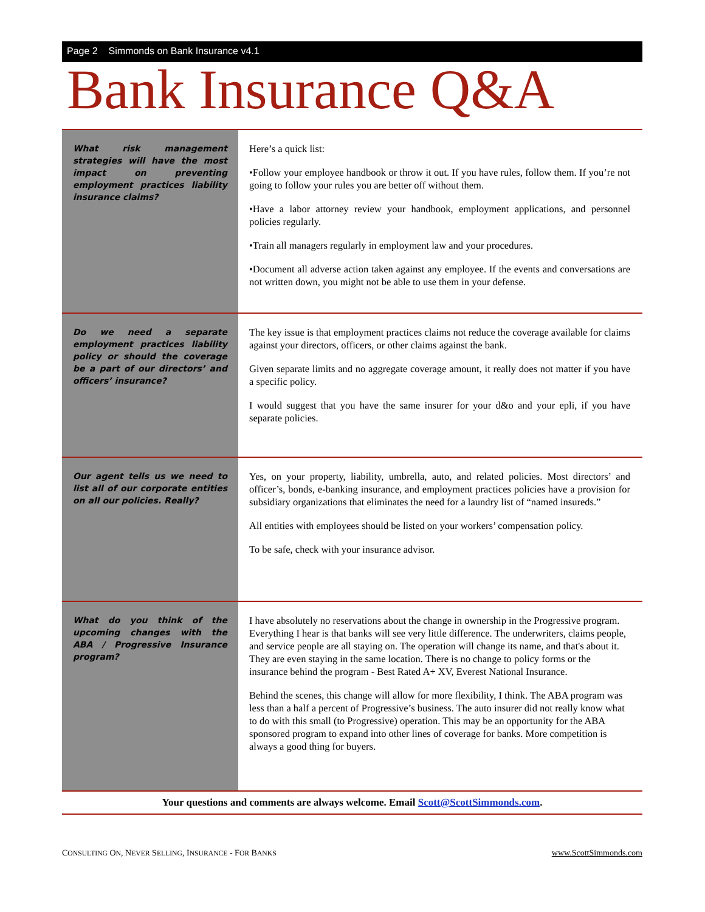Page 2 Simmonds on Bank Insurance v4.1
Bank Insurance Q&A
| What risk management strategies will have the most impact on preventing employment practices liability insurance claims? | Here’s a quick list: •Follow your employee handbook or throw it out. If you have rules, follow them. If you’re not going to follow your rules you are better off without them. •Have a labor attorney review your handbook, employment applications, and personnel policies regularly. •Train all managers regularly in employment law and your procedures. •Document all adverse action taken against any employee. If the events and conversations are not written down, you might not be able to use them in your defense. |
| Do we need a separate employment practices liability policy or should the coverage be a part of our directors’ and officers’ insurance? | The key issue is that employment practices claims not reduce the coverage available for claims against your directors, officers, or other claims against the bank. Given separate limits and no aggregate coverage amount, it really does not matter if you have a specific policy. I would suggest that you have the same insurer for your d&o and your epli, if you have separate policies. |
| Our agent tells us we need to list all of our corporate entities on all our policies. Really? | Yes, on your property, liability, umbrella, auto, and related policies. Most directors’ and officer’s, bonds, e-banking insurance, and employment practices policies have a provision for subsidiary organizations that eliminates the need for a laundry list of “named insureds.” All entities with employees should be listed on your workers’ compensation policy. To be safe, check with your insurance advisor. |
| What do you think of the upcoming changes with the ABA / Progressive Insurance program? | I have absolutely no reservations about the change in ownership in the Progressive program. Everything I hear is that banks will see very little difference. The underwriters, claims people, and service people are all staying on. The operation will change its name, and that's about it. They are even staying in the same location. There is no change to policy forms or the insurance behind the program - Best Rated A+ XV, Everest National Insurance. Behind the scenes, this change will allow for more flexibility, I think. The ABA program was less than a half a percent of Progressive’s business. The auto insurer did not really know what to do with this small (to Progressive) operation. This may be an opportunity for the ABA sponsored program to expand into other lines of coverage for banks. More competition is always a good thing for buyers. |
Your questions and comments are always welcome. Email Scott@ScottSimmonds.com.
CONSULTING ON, NEVER SELLING, INSURANCE - FOR BANKS www.ScottSimmonds.com